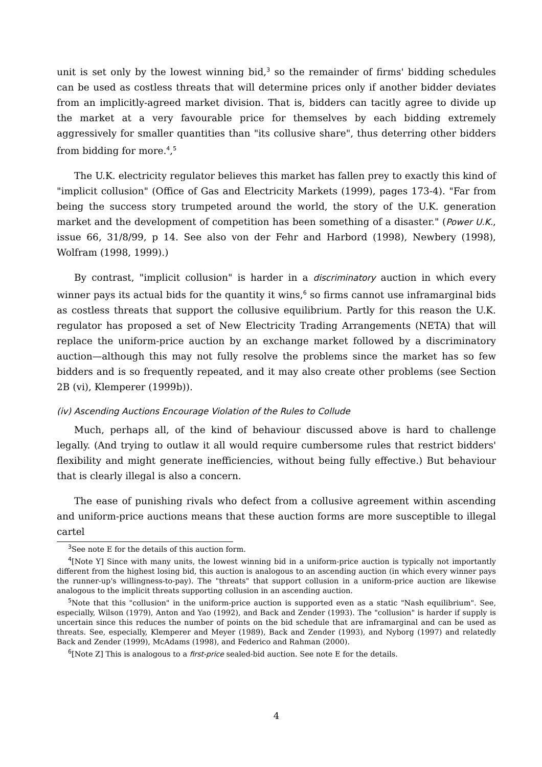unit is set only by the lowest winning bid,<sup>3</sup> so the remainder of firms' bidding schedules can be used as costless threats that will determine prices only if another bidder deviates from an implicitly-agreed market division. That is, bidders can tacitly agree to divide up the market at a very favourable price for themselves by each bidding extremely aggressively for smaller quantities than "its collusive share", thus deterring other bidders from bidding for more.<sup>4</sup>,<sup>5</sup>
The U.K. electricity regulator believes this market has fallen prey to exactly this kind of "implicit collusion" (Office of Gas and Electricity Markets (1999), pages 173-4). "Far from being the success story trumpeted around the world, the story of the U.K. generation market and the development of competition has been something of a disaster." (Power U.K., issue 66, 31/8/99, p 14. See also von der Fehr and Harbord (1998), Newbery (1998), Wolfram (1998, 1999).)
By contrast, "implicit collusion" is harder in a discriminatory auction in which every winner pays its actual bids for the quantity it wins,<sup>6</sup> so firms cannot use inframarginal bids as costless threats that support the collusive equilibrium. Partly for this reason the U.K. regulator has proposed a set of New Electricity Trading Arrangements (NETA) that will replace the uniform-price auction by an exchange market followed by a discriminatory auction—although this may not fully resolve the problems since the market has so few bidders and is so frequently repeated, and it may also create other problems (see Section 2B (vi), Klemperer (1999b)).
(iv) Ascending Auctions Encourage Violation of the Rules to Collude
Much, perhaps all, of the kind of behaviour discussed above is hard to challenge legally. (And trying to outlaw it all would require cumbersome rules that restrict bidders' flexibility and might generate inefficiencies, without being fully effective.) But behaviour that is clearly illegal is also a concern.
The ease of punishing rivals who defect from a collusive agreement within ascending and uniform-price auctions means that these auction forms are more susceptible to illegal cartel
<sup>3</sup> See note E for the details of this auction form.
<sup>4</sup> [Note Y] Since with many units, the lowest winning bid in a uniform-price auction is typically not importantly different from the highest losing bid, this auction is analogous to an ascending auction (in which every winner pays the runner-up's willingness-to-pay). The "threats" that support collusion in a uniform-price auction are likewise analogous to the implicit threats supporting collusion in an ascending auction.
<sup>5</sup> Note that this "collusion" in the uniform-price auction is supported even as a static "Nash equilibrium". See, especially, Wilson (1979), Anton and Yao (1992), and Back and Zender (1993). The "collusion" is harder if supply is uncertain since this reduces the number of points on the bid schedule that are inframarginal and can be used as threats. See, especially, Klemperer and Meyer (1989), Back and Zender (1993), and Nyborg (1997) and relatedly Back and Zender (1999), McAdams (1998), and Federico and Rahman (2000).
<sup>6</sup> [Note Z] This is analogous to a first-price sealed-bid auction. See note E for the details.
4